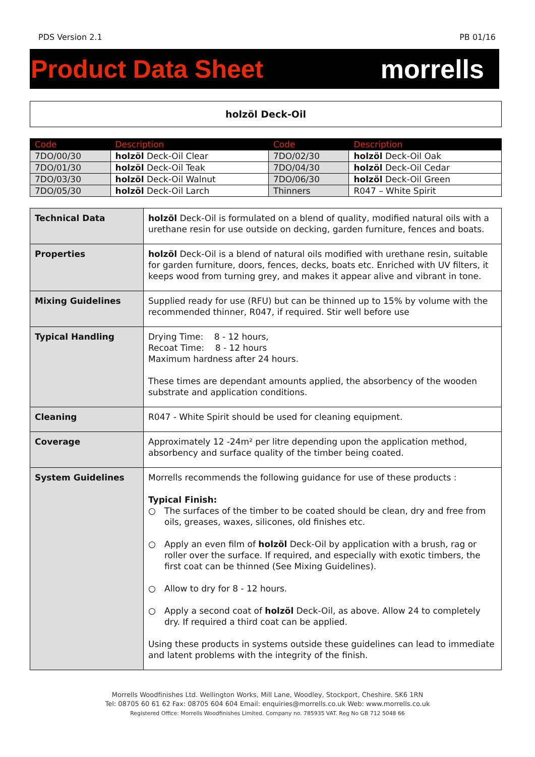PDS Version 2.1 PB 01/16
Product Data Sheet morrells
holzöl Deck-Oil
| Code | Description | Code | Description |
| --- | --- | --- | --- |
| 7DO/00/30 | holzöl Deck-Oil Clear | 7DO/02/30 | holzöl Deck-Oil Oak |
| 7DO/01/30 | holzöl Deck-Oil Teak | 7DO/04/30 | holzöl Deck-Oil Cedar |
| 7DO/03/30 | holzöl Deck-Oil Walnut | 7DO/06/30 | holzöl Deck-Oil Green |
| 7DO/05/30 | holzöl Deck-Oil Larch | Thinners | R047 – White Spirit |
| Technical Data | holzöl Deck-Oil is formulated on a blend of quality, modified natural oils with a urethane resin for use outside on decking, garden furniture, fences and boats. |
| Properties | holzöl Deck-Oil is a blend of natural oils modified with urethane resin, suitable for garden furniture, doors, fences, decks, boats etc. Enriched with UV filters, it keeps wood from turning grey, and makes it appear alive and vibrant in tone. |
| Mixing Guidelines | Supplied ready for use (RFU) but can be thinned up to 15% by volume with the recommended thinner, R047, if required. Stir well before use |
| Typical Handling | Drying Time: 8 - 12 hours, Recoat Time: 8 - 12 hours Maximum hardness after 24 hours. These times are dependant amounts applied, the absorbency of the wooden substrate and application conditions. |
| Cleaning | R047 - White Spirit should be used for cleaning equipment. |
| Coverage | Approximately 12 -24m² per litre depending upon the application method, absorbency and surface quality of the timber being coated. |
| System Guidelines | Morrells recommends the following guidance for use of these products : Typical Finish: ○ The surfaces of the timber to be coated should be clean, dry and free from oils, greases, waxes, silicones, old finishes etc. ○ Apply an even film of holzöl Deck-Oil by application with a brush, rag or roller over the surface. If required, and especially with exotic timbers, the first coat can be thinned (See Mixing Guidelines). ○ Allow to dry for 8 - 12 hours. ○ Apply a second coat of holzöl Deck-Oil, as above. Allow 24 to completely dry. If required a third coat can be applied. Using these products in systems outside these guidelines can lead to immediate and latent problems with the integrity of the finish. |
Morrells Woodfinishes Ltd. Wellington Works, Mill Lane, Woodley, Stockport, Cheshire. SK6 1RN
Tel: 08705 60 61 62 Fax: 08705 604 604 Email: enquiries@morrells.co.uk Web: www.morrells.co.uk
Registered Office: Morrells Woodfinishes Limited. Company no. 785935 VAT. Reg No GB 712 5048 66